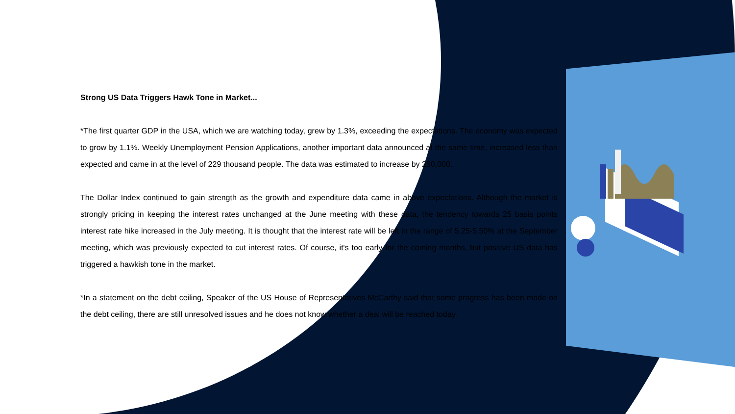Strong US Data Triggers Hawk Tone in Market...
*The first quarter GDP in the USA, which we are watching today, grew by 1.3%, exceeding the expectations. The economy was expected to grow by 1.1%. Weekly Unemployment Pension Applications, another important data announced at the same time, increased less than expected and came in at the level of 229 thousand people. The data was estimated to increase by 250,000.
The Dollar Index continued to gain strength as the growth and expenditure data came in above expectations. Although the market is strongly pricing in keeping the interest rates unchanged at the June meeting with these data, the tendency towards 25 basis points interest rate hike increased in the July meeting. It is thought that the interest rate will be left in the range of 5.25-5.50% at the September meeting, which was previously expected to cut interest rates. Of course, it's too early for the coming months, but positive US data has triggered a hawkish tone in the market.
*In a statement on the debt ceiling, Speaker of the US House of Representatives McCarthy said that some progress has been made on the debt ceiling, there are still unresolved issues and he does not know whether a deal will be reached today.